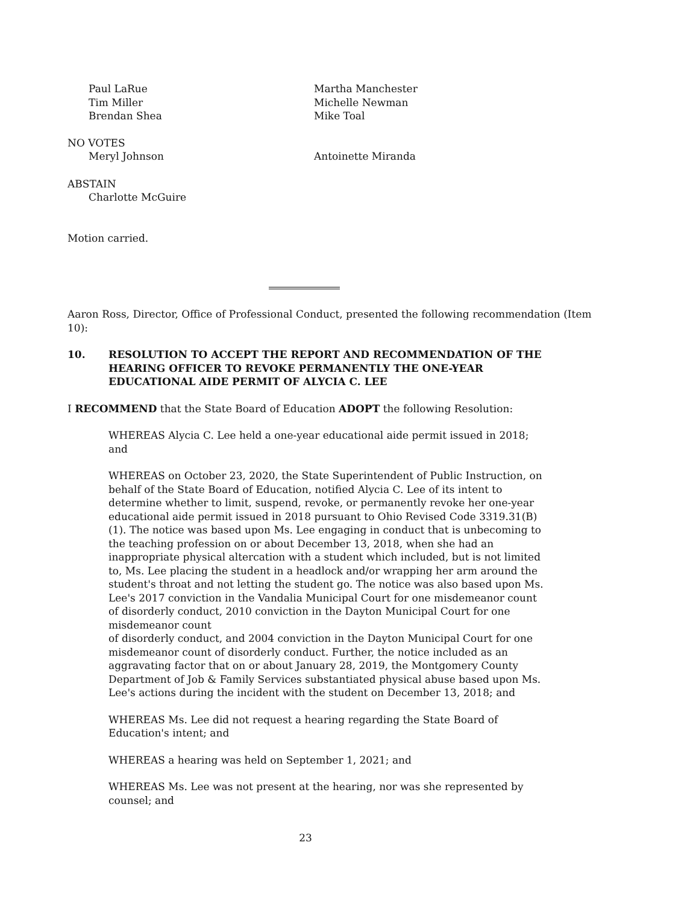Paul LaRue
Tim Miller
Brendan Shea
Martha Manchester
Michelle Newman
Mike Toal
NO VOTES
Meryl Johnson Antoinette Miranda
ABSTAIN
Charlotte McGuire
Motion carried.
Aaron Ross, Director, Office of Professional Conduct, presented the following recommendation (Item 10):
10. RESOLUTION TO ACCEPT THE REPORT AND RECOMMENDATION OF THE HEARING OFFICER TO REVOKE PERMANENTLY THE ONE-YEAR EDUCATIONAL AIDE PERMIT OF ALYCIA C. LEE
I RECOMMEND that the State Board of Education ADOPT the following Resolution:
WHEREAS Alycia C. Lee held a one-year educational aide permit issued in 2018; and
WHEREAS on October 23, 2020, the State Superintendent of Public Instruction, on behalf of the State Board of Education, notified Alycia C. Lee of its intent to determine whether to limit, suspend, revoke, or permanently revoke her one-year educational aide permit issued in 2018 pursuant to Ohio Revised Code 3319.31(B)(1). The notice was based upon Ms. Lee engaging in conduct that is unbecoming to the teaching profession on or about December 13, 2018, when she had an inappropriate physical altercation with a student which included, but is not limited to, Ms. Lee placing the student in a headlock and/or wrapping her arm around the student's throat and not letting the student go. The notice was also based upon Ms. Lee's 2017 conviction in the Vandalia Municipal Court for one misdemeanor count of disorderly conduct, 2010 conviction in the Dayton Municipal Court for one misdemeanor count
of disorderly conduct, and 2004 conviction in the Dayton Municipal Court for one misdemeanor count of disorderly conduct. Further, the notice included as an aggravating factor that on or about January 28, 2019, the Montgomery County Department of Job & Family Services substantiated physical abuse based upon Ms. Lee's actions during the incident with the student on December 13, 2018; and
WHEREAS Ms. Lee did not request a hearing regarding the State Board of Education's intent; and
WHEREAS a hearing was held on September 1, 2021; and
WHEREAS Ms. Lee was not present at the hearing, nor was she represented by counsel; and
23